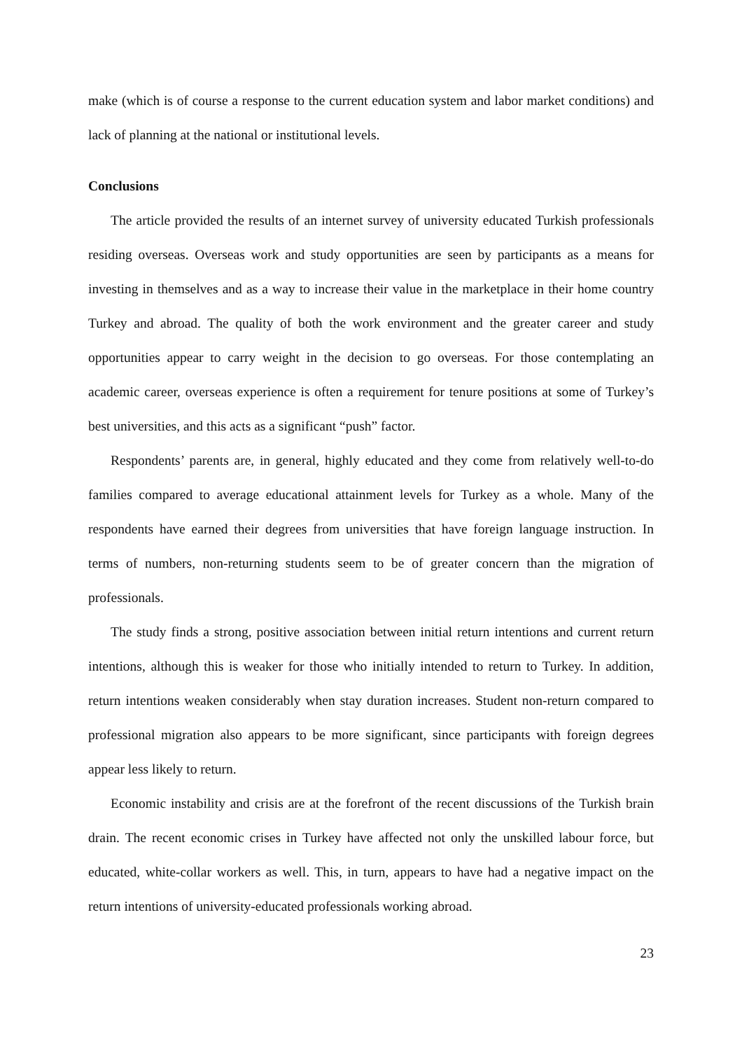make (which is of course a response to the current education system and labor market conditions) and lack of planning at the national or institutional levels.
Conclusions
The article provided the results of an internet survey of university educated Turkish professionals residing overseas. Overseas work and study opportunities are seen by participants as a means for investing in themselves and as a way to increase their value in the marketplace in their home country Turkey and abroad. The quality of both the work environment and the greater career and study opportunities appear to carry weight in the decision to go overseas. For those contemplating an academic career, overseas experience is often a requirement for tenure positions at some of Turkey’s best universities, and this acts as a significant “push” factor.
Respondents’ parents are, in general, highly educated and they come from relatively well-to-do families compared to average educational attainment levels for Turkey as a whole. Many of the respondents have earned their degrees from universities that have foreign language instruction. In terms of numbers, non-returning students seem to be of greater concern than the migration of professionals.
The study finds a strong, positive association between initial return intentions and current return intentions, although this is weaker for those who initially intended to return to Turkey. In addition, return intentions weaken considerably when stay duration increases. Student non-return compared to professional migration also appears to be more significant, since participants with foreign degrees appear less likely to return.
Economic instability and crisis are at the forefront of the recent discussions of the Turkish brain drain. The recent economic crises in Turkey have affected not only the unskilled labour force, but educated, white-collar workers as well. This, in turn, appears to have had a negative impact on the return intentions of university-educated professionals working abroad.
23